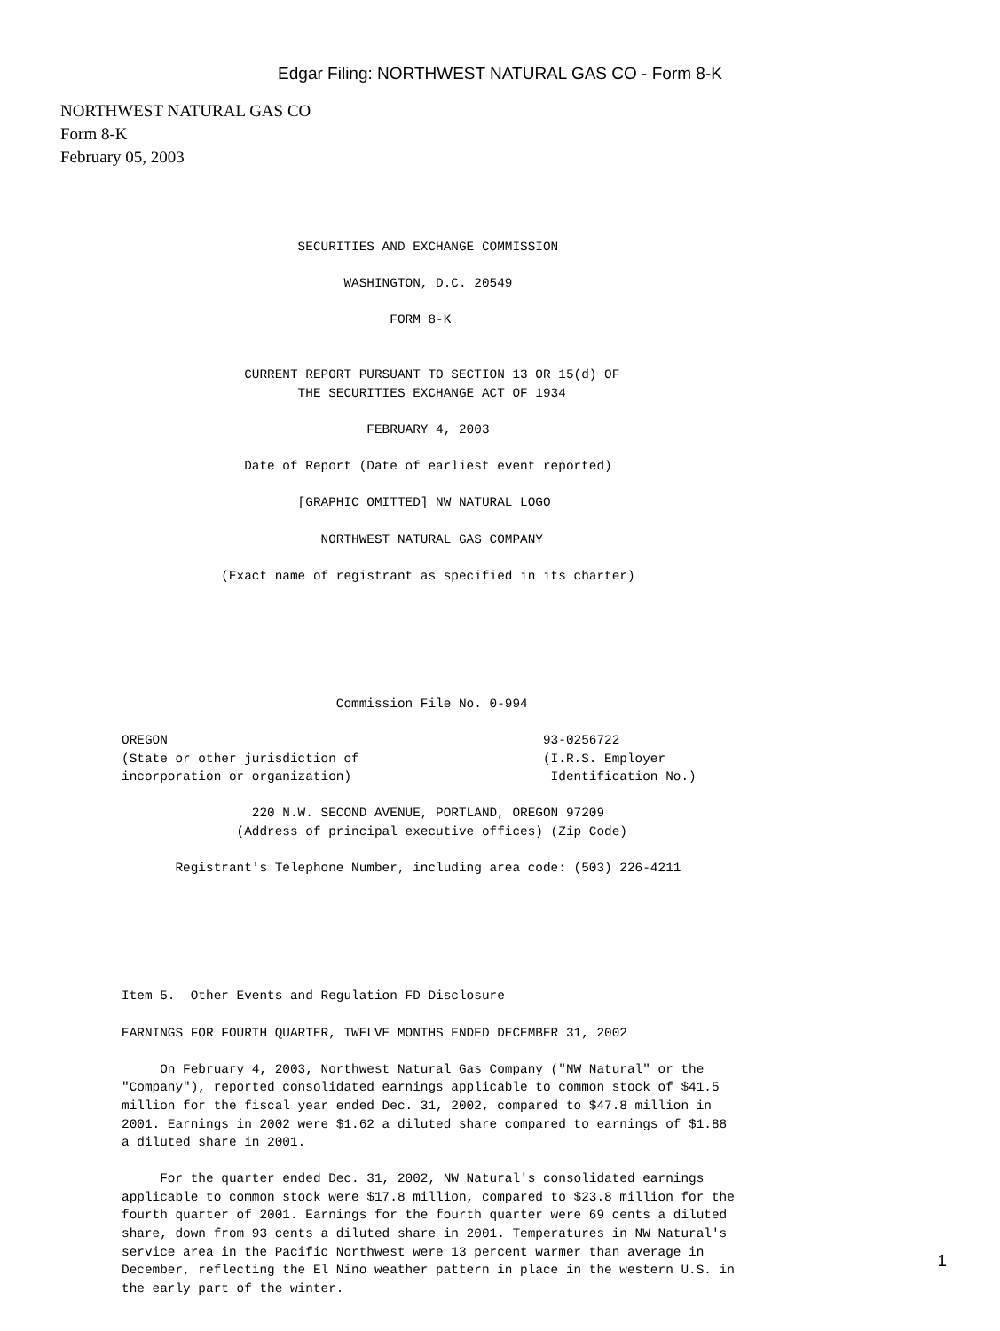Edgar Filing: NORTHWEST NATURAL GAS CO - Form 8-K
NORTHWEST NATURAL GAS CO
Form 8-K
February 05, 2003
                       SECURITIES AND EXCHANGE COMMISSION

                             WASHINGTON, D.C. 20549

                                   FORM 8-K


                CURRENT REPORT PURSUANT TO SECTION 13 OR 15(d) OF
                       THE SECURITIES EXCHANGE ACT OF 1934

                                FEBRUARY 4, 2003

                Date of Report (Date of earliest event reported)

                       [GRAPHIC OMITTED] NW NATURAL LOGO

                          NORTHWEST NATURAL GAS COMPANY

             (Exact name of registrant as specified in its charter)






                            Commission File No. 0-994

OREGON                                                 93-0256722
(State or other jurisdiction of                        (I.R.S. Employer
incorporation or organization)                          Identification No.)

                 220 N.W. SECOND AVENUE, PORTLAND, OREGON 97209
               (Address of principal executive offices) (Zip Code)

       Registrant's Telephone Number, including area code: (503) 226-4211






Item 5.  Other Events and Regulation FD Disclosure

EARNINGS FOR FOURTH QUARTER, TWELVE MONTHS ENDED DECEMBER 31, 2002

     On February 4, 2003, Northwest Natural Gas Company ("NW Natural" or the
"Company"), reported consolidated earnings applicable to common stock of $41.5
million for the fiscal year ended Dec. 31, 2002, compared to $47.8 million in
2001. Earnings in 2002 were $1.62 a diluted share compared to earnings of $1.88
a diluted share in 2001.

     For the quarter ended Dec. 31, 2002, NW Natural's consolidated earnings
applicable to common stock were $17.8 million, compared to $23.8 million for the
fourth quarter of 2001. Earnings for the fourth quarter were 69 cents a diluted
share, down from 93 cents a diluted share in 2001. Temperatures in NW Natural's
service area in the Pacific Northwest were 13 percent warmer than average in
December, reflecting the El Nino weather pattern in place in the western U.S. in
the early part of the winter.
1